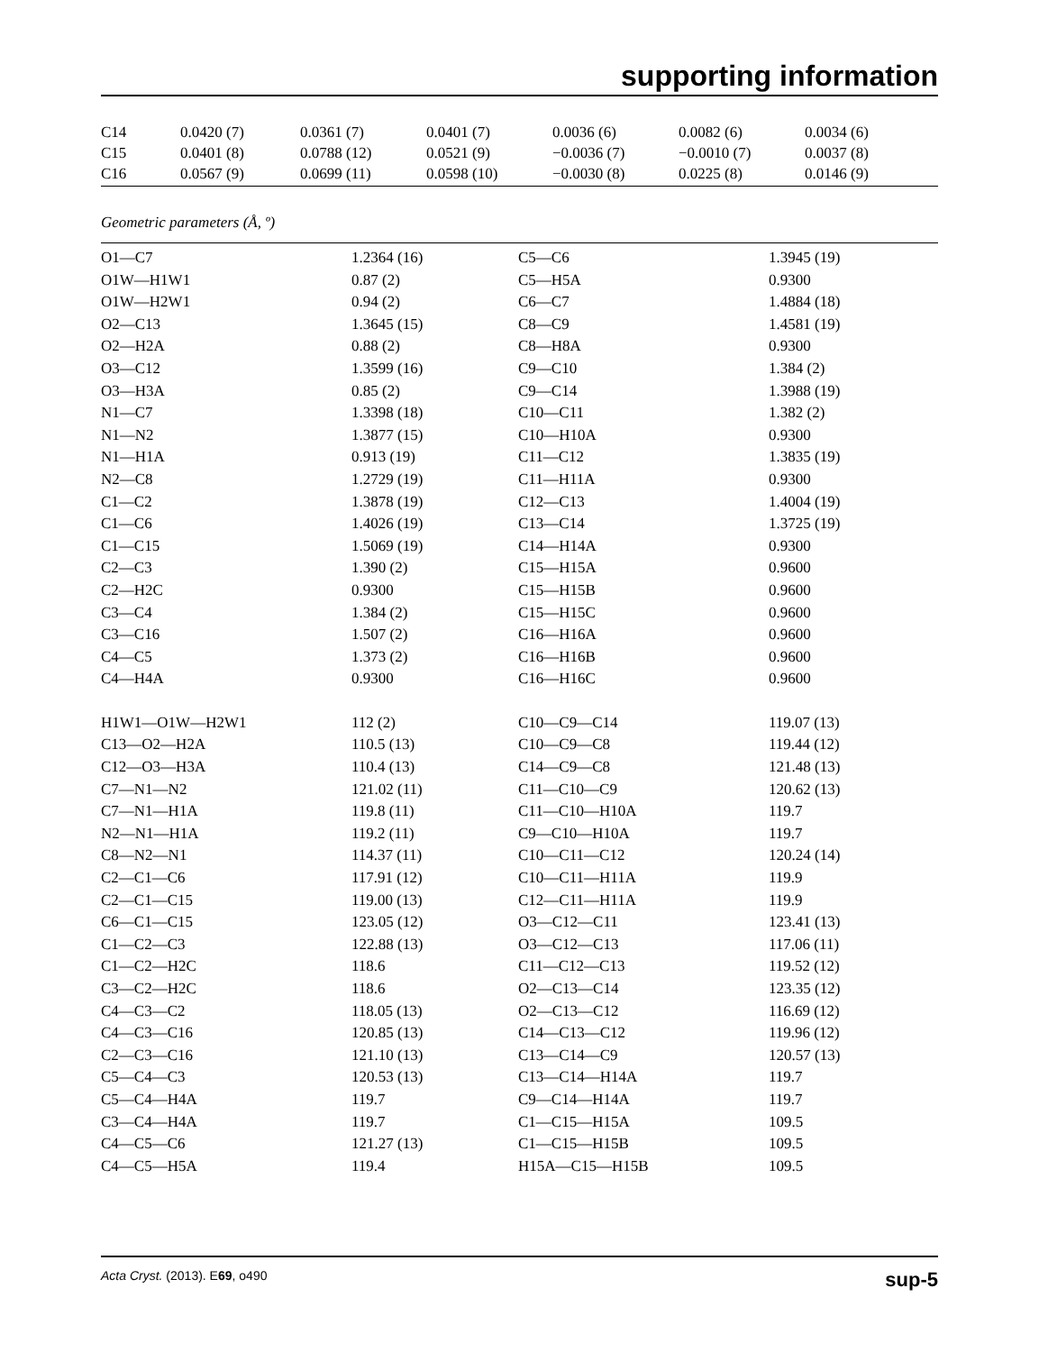supporting information
| C14 | 0.0420 (7) | 0.0361 (7) | 0.0401 (7) | 0.0036 (6) | 0.0082 (6) | 0.0034 (6) |
| C15 | 0.0401 (8) | 0.0788 (12) | 0.0521 (9) | −0.0036 (7) | −0.0010 (7) | 0.0037 (8) |
| C16 | 0.0567 (9) | 0.0699 (11) | 0.0598 (10) | −0.0030 (8) | 0.0225 (8) | 0.0146 (9) |
Geometric parameters (Å, º)
| O1—C7 | 1.2364 (16) | C5—C6 | 1.3945 (19) |
| O1W—H1W1 | 0.87 (2) | C5—H5A | 0.9300 |
| O1W—H2W1 | 0.94 (2) | C6—C7 | 1.4884 (18) |
| O2—C13 | 1.3645 (15) | C8—C9 | 1.4581 (19) |
| O2—H2A | 0.88 (2) | C8—H8A | 0.9300 |
| O3—C12 | 1.3599 (16) | C9—C10 | 1.384 (2) |
| O3—H3A | 0.85 (2) | C9—C14 | 1.3988 (19) |
| N1—C7 | 1.3398 (18) | C10—C11 | 1.382 (2) |
| N1—N2 | 1.3877 (15) | C10—H10A | 0.9300 |
| N1—H1A | 0.913 (19) | C11—C12 | 1.3835 (19) |
| N2—C8 | 1.2729 (19) | C11—H11A | 0.9300 |
| C1—C2 | 1.3878 (19) | C12—C13 | 1.4004 (19) |
| C1—C6 | 1.4026 (19) | C13—C14 | 1.3725 (19) |
| C1—C15 | 1.5069 (19) | C14—H14A | 0.9300 |
| C2—C3 | 1.390 (2) | C15—H15A | 0.9600 |
| C2—H2C | 0.9300 | C15—H15B | 0.9600 |
| C3—C4 | 1.384 (2) | C15—H15C | 0.9600 |
| C3—C16 | 1.507 (2) | C16—H16A | 0.9600 |
| C4—C5 | 1.373 (2) | C16—H16B | 0.9600 |
| C4—H4A | 0.9300 | C16—H16C | 0.9600 |
| H1W1—O1W—H2W1 | 112 (2) | C10—C9—C14 | 119.07 (13) |
| C13—O2—H2A | 110.5 (13) | C10—C9—C8 | 119.44 (12) |
| C12—O3—H3A | 110.4 (13) | C14—C9—C8 | 121.48 (13) |
| C7—N1—N2 | 121.02 (11) | C11—C10—C9 | 120.62 (13) |
| C7—N1—H1A | 119.8 (11) | C11—C10—H10A | 119.7 |
| N2—N1—H1A | 119.2 (11) | C9—C10—H10A | 119.7 |
| C8—N2—N1 | 114.37 (11) | C10—C11—C12 | 120.24 (14) |
| C2—C1—C6 | 117.91 (12) | C10—C11—H11A | 119.9 |
| C2—C1—C15 | 119.00 (13) | C12—C11—H11A | 119.9 |
| C6—C1—C15 | 123.05 (12) | O3—C12—C11 | 123.41 (13) |
| C1—C2—C3 | 122.88 (13) | O3—C12—C13 | 117.06 (11) |
| C1—C2—H2C | 118.6 | C11—C12—C13 | 119.52 (12) |
| C3—C2—H2C | 118.6 | O2—C13—C14 | 123.35 (12) |
| C4—C3—C2 | 118.05 (13) | O2—C13—C12 | 116.69 (12) |
| C4—C3—C16 | 120.85 (13) | C14—C13—C12 | 119.96 (12) |
| C2—C3—C16 | 121.10 (13) | C13—C14—C9 | 120.57 (13) |
| C5—C4—C3 | 120.53 (13) | C13—C14—H14A | 119.7 |
| C5—C4—H4A | 119.7 | C9—C14—H14A | 119.7 |
| C3—C4—H4A | 119.7 | C1—C15—H15A | 109.5 |
| C4—C5—C6 | 121.27 (13) | C1—C15—H15B | 109.5 |
| C4—C5—H5A | 119.4 | H15A—C15—H15B | 109.5 |
Acta Cryst. (2013). E69, o490 sup-5